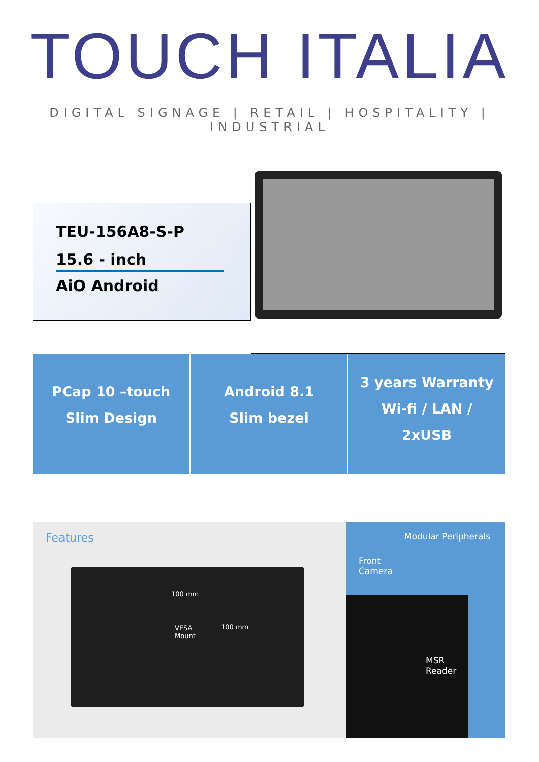TOUCH ITALIA
DIGITAL SIGNAGE | RETAIL | HOSPITALITY | INDUSTRIAL
TEU-156A8-S-P
15.6 - inch
AiO Android
PCap 10 –touch
Slim Design
Android 8.1
Slim bezel
3 years Warranty
Wi-fi / LAN /
2xUSB
Features
100 mm
VESA
Mount
100 mm
Modular Peripherals
Front
Camera
MSR
Reader